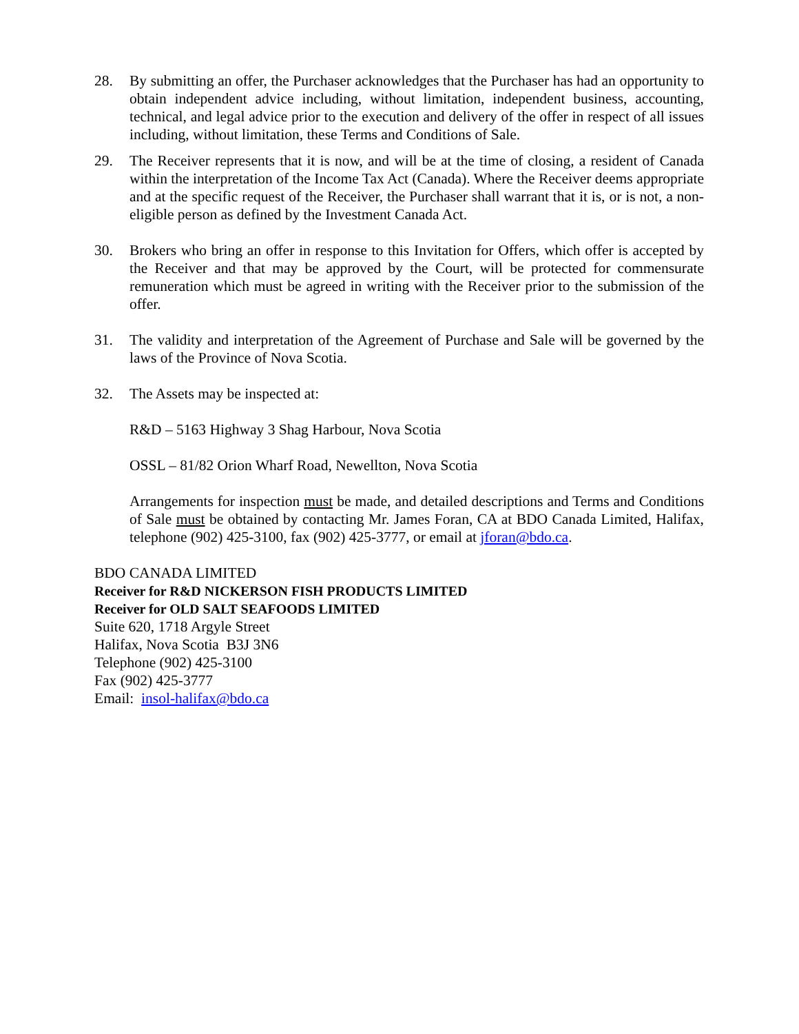28. By submitting an offer, the Purchaser acknowledges that the Purchaser has had an opportunity to obtain independent advice including, without limitation, independent business, accounting, technical, and legal advice prior to the execution and delivery of the offer in respect of all issues including, without limitation, these Terms and Conditions of Sale.
29. The Receiver represents that it is now, and will be at the time of closing, a resident of Canada within the interpretation of the Income Tax Act (Canada). Where the Receiver deems appropriate and at the specific request of the Receiver, the Purchaser shall warrant that it is, or is not, a non-eligible person as defined by the Investment Canada Act.
30. Brokers who bring an offer in response to this Invitation for Offers, which offer is accepted by the Receiver and that may be approved by the Court, will be protected for commensurate remuneration which must be agreed in writing with the Receiver prior to the submission of the offer.
31. The validity and interpretation of the Agreement of Purchase and Sale will be governed by the laws of the Province of Nova Scotia.
32. The Assets may be inspected at:
R&D – 5163 Highway 3 Shag Harbour, Nova Scotia
OSSL – 81/82 Orion Wharf Road, Newellton, Nova Scotia
Arrangements for inspection must be made, and detailed descriptions and Terms and Conditions of Sale must be obtained by contacting Mr. James Foran, CA at BDO Canada Limited, Halifax, telephone (902) 425-3100, fax (902) 425-3777, or email at jforan@bdo.ca.
BDO CANADA LIMITED
Receiver for R&D NICKERSON FISH PRODUCTS LIMITED
Receiver for OLD SALT SEAFOODS LIMITED
Suite 620, 1718 Argyle Street
Halifax, Nova Scotia B3J 3N6
Telephone (902) 425-3100
Fax (902) 425-3777
Email: insol-halifax@bdo.ca